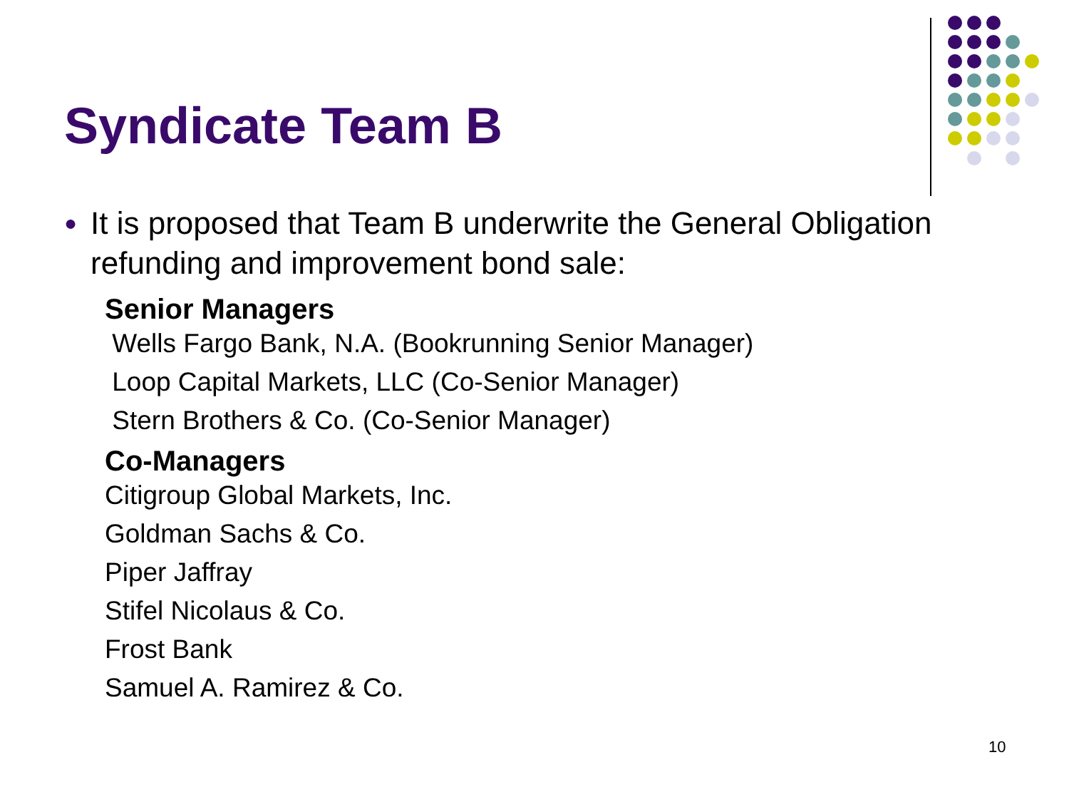Syndicate Team B
● It is proposed that Team B underwrite the General Obligation refunding and improvement bond sale:
Senior Managers
Wells Fargo Bank, N.A. (Bookrunning Senior Manager)
Loop Capital Markets, LLC (Co-Senior Manager)
Stern Brothers & Co. (Co-Senior Manager)
Co-Managers
Citigroup Global Markets, Inc.
Goldman Sachs & Co.
Piper Jaffray
Stifel Nicolaus & Co.
Frost Bank
Samuel A. Ramirez & Co.
10